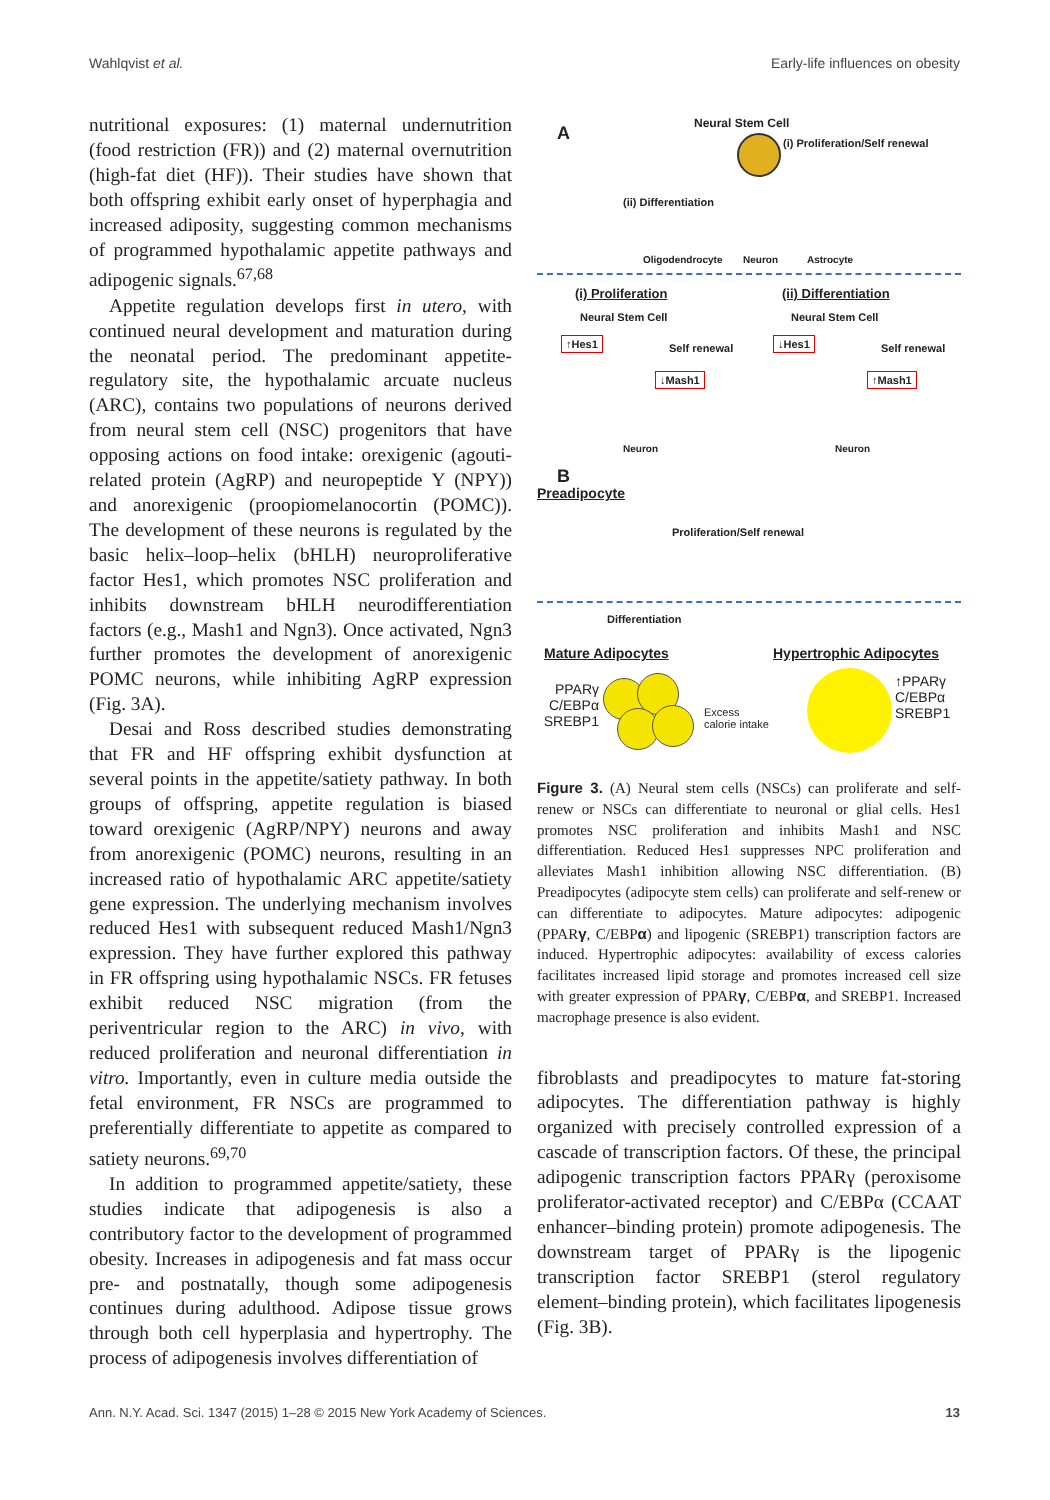Wahlqvist et al. Early-life influences on obesity
nutritional exposures: (1) maternal undernutrition (food restriction (FR)) and (2) maternal overnutrition (high-fat diet (HF)). Their studies have shown that both offspring exhibit early onset of hyperphagia and increased adiposity, suggesting common mechanisms of programmed hypothalamic appetite pathways and adipogenic signals.<sup>67,68</sup>
Appetite regulation develops first in utero, with continued neural development and maturation during the neonatal period. The predominant appetite-regulatory site, the hypothalamic arcuate nucleus (ARC), contains two populations of neurons derived from neural stem cell (NSC) progenitors that have opposing actions on food intake: orexigenic (agouti-related protein (AgRP) and neuropeptide Y (NPY)) and anorexigenic (proopiomelanocortin (POMC)). The development of these neurons is regulated by the basic helix–loop–helix (bHLH) neuroproliferative factor Hes1, which promotes NSC proliferation and inhibits downstream bHLH neurodifferentiation factors (e.g., Mash1 and Ngn3). Once activated, Ngn3 further promotes the development of anorexigenic POMC neurons, while inhibiting AgRP expression (Fig. 3A).
Desai and Ross described studies demonstrating that FR and HF offspring exhibit dysfunction at several points in the appetite/satiety pathway. In both groups of offspring, appetite regulation is biased toward orexigenic (AgRP/NPY) neurons and away from anorexigenic (POMC) neurons, resulting in an increased ratio of hypothalamic ARC appetite/satiety gene expression. The underlying mechanism involves reduced Hes1 with subsequent reduced Mash1/Ngn3 expression. They have further explored this pathway in FR offspring using hypothalamic NSCs. FR fetuses exhibit reduced NSC migration (from the periventricular region to the ARC) in vivo, with reduced proliferation and neuronal differentiation in vitro. Importantly, even in culture media outside the fetal environment, FR NSCs are programmed to preferentially differentiate to appetite as compared to satiety neurons.<sup>69,70</sup>
In addition to programmed appetite/satiety, these studies indicate that adipogenesis is also a contributory factor to the development of programmed obesity. Increases in adipogenesis and fat mass occur pre- and postnatally, though some adipogenesis continues during adulthood. Adipose tissue grows through both cell hyperplasia and hypertrophy. The process of adipogenesis involves differentiation of
A Neural Stem Cell
(i) Proliferation/Self renewal
(ii) Differentiation
Oligodendrocyte Neuron Astrocyte
(i) Proliferation (ii) Differentiation
Neural Stem Cell Neural Stem Cell
↑Hes1
Self renewal
↓Mash1
↓Hes1
Self renewal
↑Mash1
Neuron Neuron
B
Preadipocyte
Proliferation/Self renewal
Differentiation
Mature Adipocytes Hypertrophic Adipocytes
PPARγ
C/EBPα
SREBP1
Excess
calorie intake
↑PPARγ
C/EBPα
SREBP1
Figure 3. (A) Neural stem cells (NSCs) can proliferate and self-renew or NSCs can differentiate to neuronal or glial cells. Hes1 promotes NSC proliferation and inhibits Mash1 and NSC differentiation. Reduced Hes1 suppresses NPC proliferation and alleviates Mash1 inhibition allowing NSC differentiation. (B) Preadipocytes (adipocyte stem cells) can proliferate and self-renew or can differentiate to adipocytes. Mature adipocytes: adipogenic (PPARγ, C/EBPα) and lipogenic (SREBP1) transcription factors are induced. Hypertrophic adipocytes: availability of excess calories facilitates increased lipid storage and promotes increased cell size with greater expression of PPARγ, C/EBPα, and SREBP1. Increased macrophage presence is also evident.
fibroblasts and preadipocytes to mature fat-storing adipocytes. The differentiation pathway is highly organized with precisely controlled expression of a cascade of transcription factors. Of these, the principal adipogenic transcription factors PPARγ (peroxisome proliferator-activated receptor) and C/EBPα (CCAAT enhancer–binding protein) promote adipogenesis. The downstream target of PPARγ is the lipogenic transcription factor SREBP1 (sterol regulatory element–binding protein), which facilitates lipogenesis (Fig. 3B).
Ann. N.Y. Acad. Sci. 1347 (2015) 1–28 © 2015 New York Academy of Sciences. 13